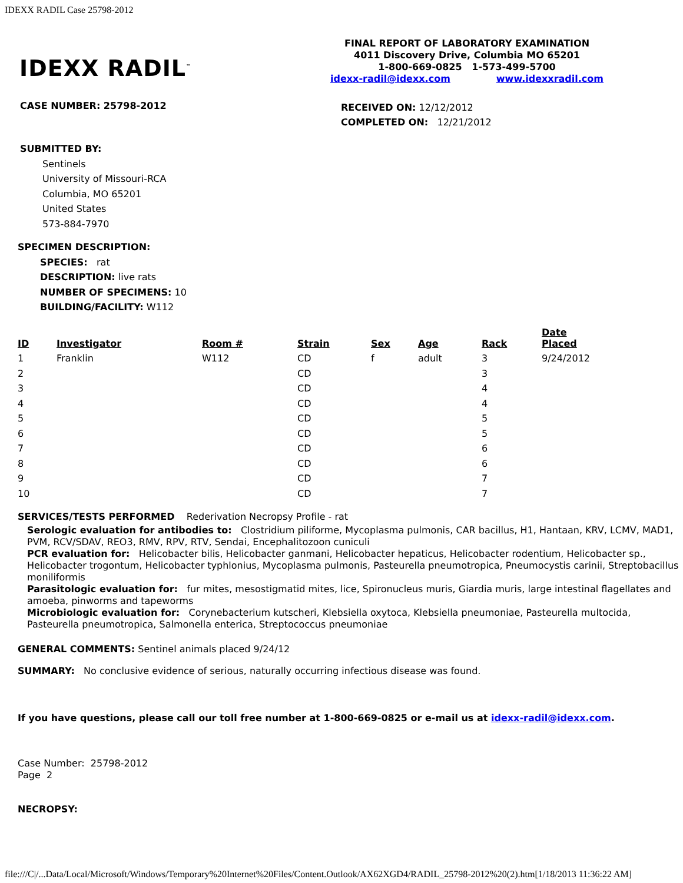IDEXX RADIL Case 25798-2012
IDEXX RADIL<sup>™</sup>
FINAL REPORT OF LABORATORY EXAMINATION
4011 Discovery Drive, Columbia MO 65201
1-800-669-0825 1-573-499-5700
idexx-radil@idexx.com www.idexxradil.com
CASE NUMBER: 25798-2012
RECEIVED ON: 12/12/2012
COMPLETED ON: 12/21/2012
SUBMITTED BY:
Sentinels
University of Missouri-RCA
Columbia, MO 65201
United States
573-884-7970
SPECIMEN DESCRIPTION:
SPECIES: rat
DESCRIPTION: live rats
NUMBER OF SPECIMENS: 10
BUILDING/FACILITY: W112
| ID | Investigator | Room # | Strain | Sex | Age | Rack | Date Placed |
| --- | --- | --- | --- | --- | --- | --- | --- |
| 1 | Franklin | W112 | CD | f | adult | 3 | 9/24/2012 |
| 2 | | | CD | | | 3 | |
| 3 | | | CD | | | 4 | |
| 4 | | | CD | | | 4 | |
| 5 | | | CD | | | 5 | |
| 6 | | | CD | | | 5 | |
| 7 | | | CD | | | 6 | |
| 8 | | | CD | | | 6 | |
| 9 | | | CD | | | 7 | |
| 10 | | | CD | | | 7 | |
SERVICES/TESTS PERFORMED Rederivation Necropsy Profile - rat
Serologic evaluation for antibodies to: Clostridium piliforme, Mycoplasma pulmonis, CAR bacillus, H1, Hantaan, KRV, LCMV, MAD1, PVM, RCV/SDAV, REO3, RMV, RPV, RTV, Sendai, Encephalitozoon cuniculi
PCR evaluation for: Helicobacter bilis, Helicobacter ganmani, Helicobacter hepaticus, Helicobacter rodentium, Helicobacter sp., Helicobacter trogontum, Helicobacter typhlonius, Mycoplasma pulmonis, Pasteurella pneumotropica, Pneumocystis carinii, Streptobacillus moniliformis
Parasitologic evaluation for: fur mites, mesostigmatid mites, lice, Spironucleus muris, Giardia muris, large intestinal flagellates and amoeba, pinworms and tapeworms
Microbiologic evaluation for: Corynebacterium kutscheri, Klebsiella oxytoca, Klebsiella pneumoniae, Pasteurella multocida, Pasteurella pneumotropica, Salmonella enterica, Streptococcus pneumoniae
GENERAL COMMENTS: Sentinel animals placed 9/24/12
SUMMARY: No conclusive evidence of serious, naturally occurring infectious disease was found.
If you have questions, please call our toll free number at 1-800-669-0825 or e-mail us at idexx-radil@idexx.com.
Case Number: 25798-2012
Page 2
NECROPSY:
file:///C|/...Data/Local/Microsoft/Windows/Temporary%20Internet%20Files/Content.Outlook/AX62XGD4/RADIL_25798-2012%20(2).htm[1/18/2013 11:36:22 AM]